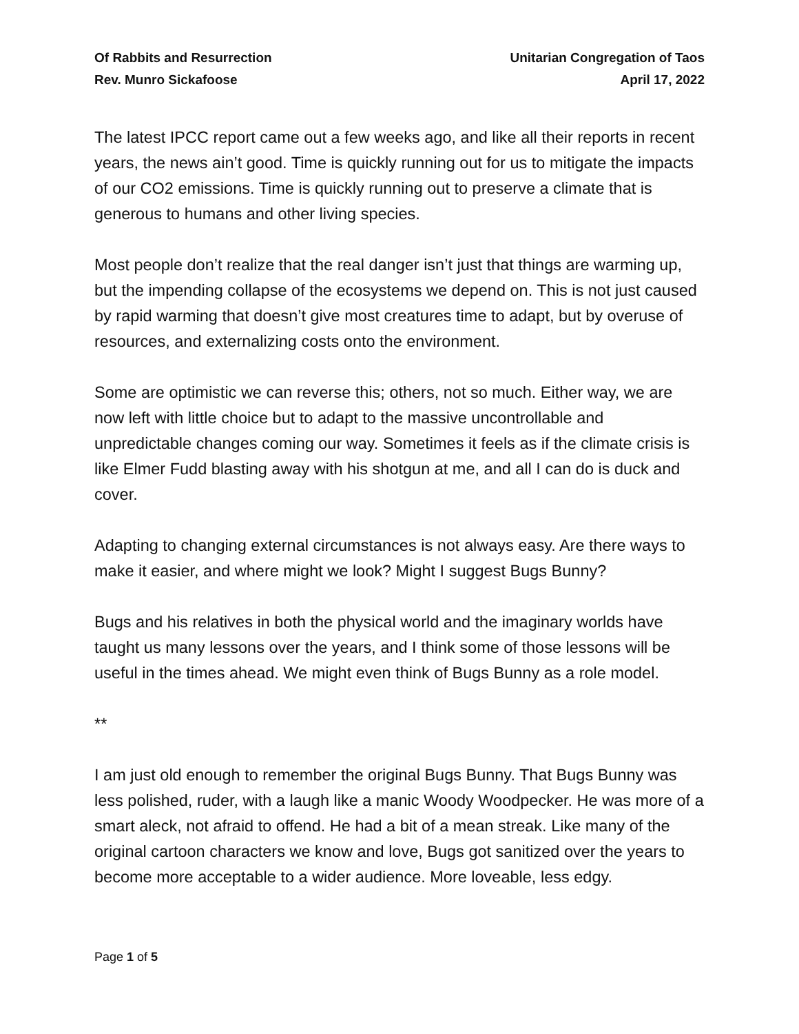Of Rabbits and Resurrection
Rev. Munro Sickafoose
Unitarian Congregation of Taos
April 17, 2022
The latest IPCC report came out a few weeks ago, and like all their reports in recent years, the news ain’t good. Time is quickly running out for us to mitigate the impacts of our CO2 emissions. Time is quickly running out to preserve a climate that is generous to humans and other living species.
Most people don’t realize that the real danger isn’t just that things are warming up, but the impending collapse of the ecosystems we depend on. This is not just caused by rapid warming that doesn’t give most creatures time to adapt, but by overuse of resources, and externalizing costs onto the environment.
Some are optimistic we can reverse this; others, not so much. Either way, we are now left with little choice but to adapt to the massive uncontrollable and unpredictable changes coming our way. Sometimes it feels as if the climate crisis is like Elmer Fudd blasting away with his shotgun at me, and all I can do is duck and cover.
Adapting to changing external circumstances is not always easy. Are there ways to make it easier, and where might we look? Might I suggest Bugs Bunny?
Bugs and his relatives in both the physical world and the imaginary worlds have taught us many lessons over the years, and I think some of those lessons will be useful in the times ahead. We might even think of Bugs Bunny as a role model.
**
I am just old enough to remember the original Bugs Bunny. That Bugs Bunny was less polished, ruder, with a laugh like a manic Woody Woodpecker. He was more of a smart aleck, not afraid to offend. He had a bit of a mean streak. Like many of the original cartoon characters we know and love, Bugs got sanitized over the years to become more acceptable to a wider audience. More loveable, less edgy.
Page 1 of 5